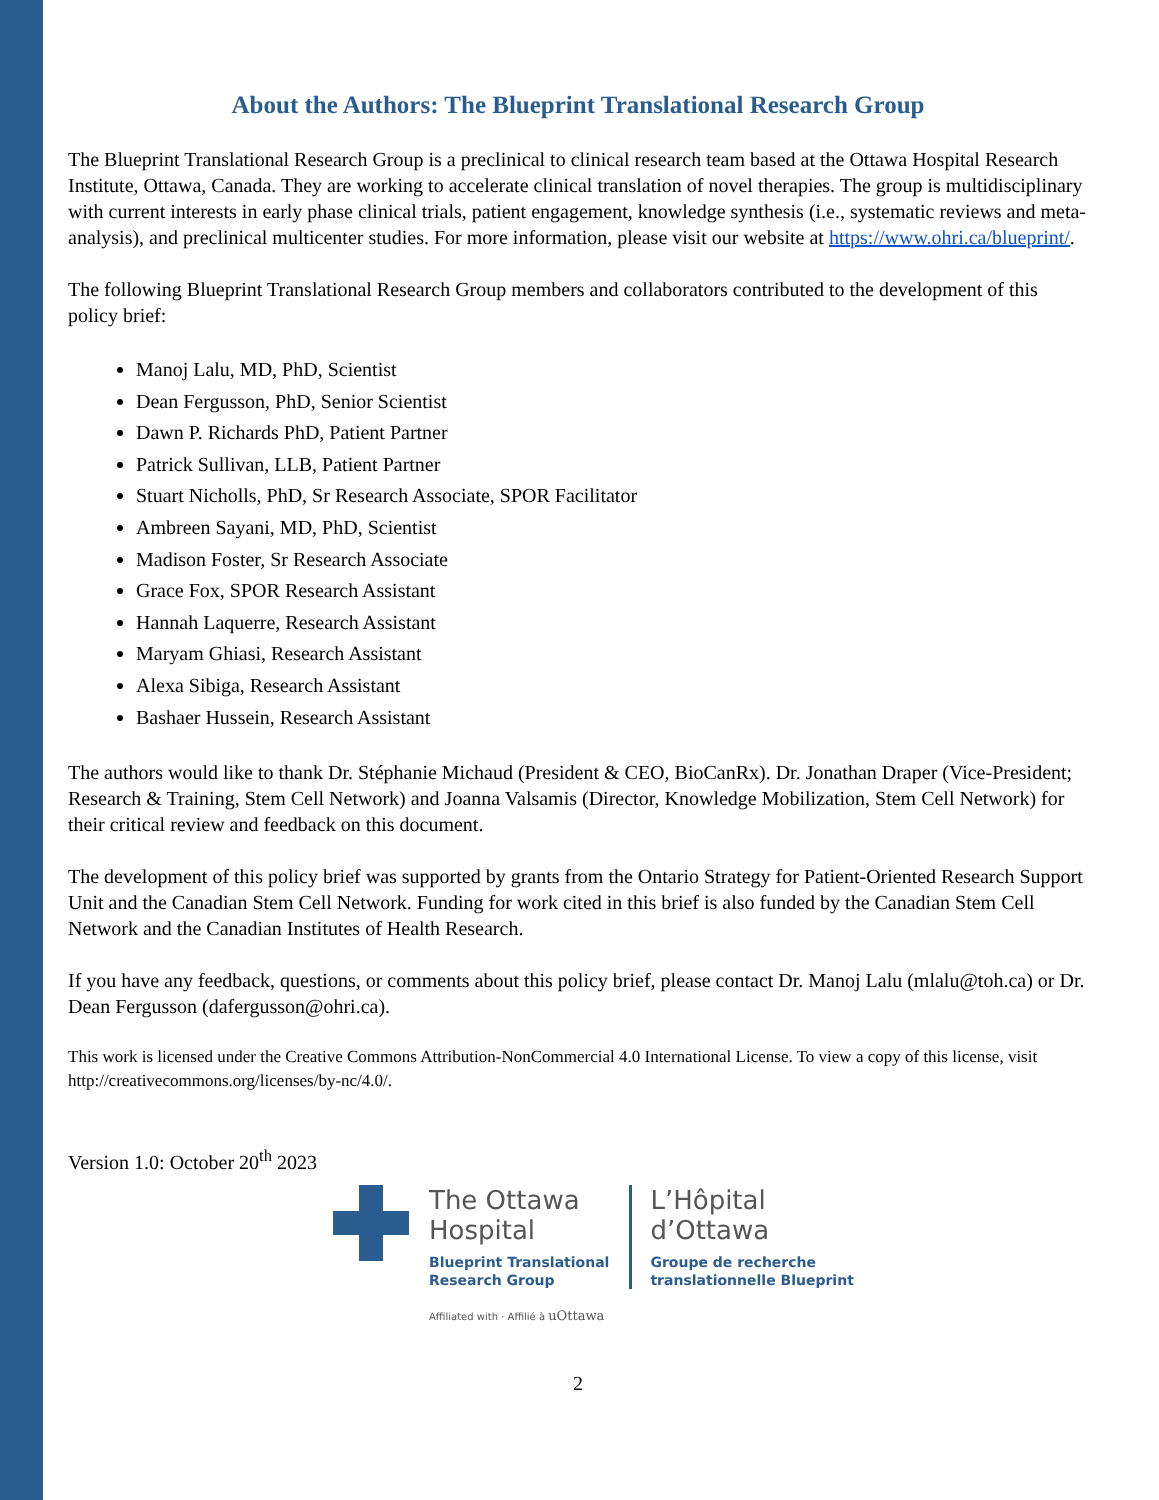About the Authors: The Blueprint Translational Research Group
The Blueprint Translational Research Group is a preclinical to clinical research team based at the Ottawa Hospital Research Institute, Ottawa, Canada. They are working to accelerate clinical translation of novel therapies. The group is multidisciplinary with current interests in early phase clinical trials, patient engagement, knowledge synthesis (i.e., systematic reviews and meta-analysis), and preclinical multicenter studies. For more information, please visit our website at https://www.ohri.ca/blueprint/.
The following Blueprint Translational Research Group members and collaborators contributed to the development of this policy brief:
Manoj Lalu, MD, PhD, Scientist
Dean Fergusson, PhD, Senior Scientist
Dawn P. Richards PhD, Patient Partner
Patrick Sullivan, LLB, Patient Partner
Stuart Nicholls, PhD, Sr Research Associate, SPOR Facilitator
Ambreen Sayani, MD, PhD, Scientist
Madison Foster, Sr Research Associate
Grace Fox, SPOR Research Assistant
Hannah Laquerre, Research Assistant
Maryam Ghiasi, Research Assistant
Alexa Sibiga, Research Assistant
Bashaer Hussein, Research Assistant
The authors would like to thank Dr. Stéphanie Michaud (President & CEO, BioCanRx). Dr. Jonathan Draper (Vice-President; Research & Training, Stem Cell Network) and Joanna Valsamis (Director, Knowledge Mobilization, Stem Cell Network) for their critical review and feedback on this document.
The development of this policy brief was supported by grants from the Ontario Strategy for Patient-Oriented Research Support Unit and the Canadian Stem Cell Network. Funding for work cited in this brief is also funded by the Canadian Stem Cell Network and the Canadian Institutes of Health Research.
If you have any feedback, questions, or comments about this policy brief, please contact Dr. Manoj Lalu (mlalu@toh.ca) or Dr. Dean Fergusson (dafergusson@ohri.ca).
This work is licensed under the Creative Commons Attribution-NonCommercial 4.0 International License. To view a copy of this license, visit http://creativecommons.org/licenses/by-nc/4.0/.
Version 1.0: October 20<sup>th</sup> 2023
The Ottawa
Hospital
Blueprint Translational
Research Group
Affiliated with · Affilié à uOttawa
L’Hôpital
d’Ottawa
Groupe de recherche
translationnelle Blueprint
2